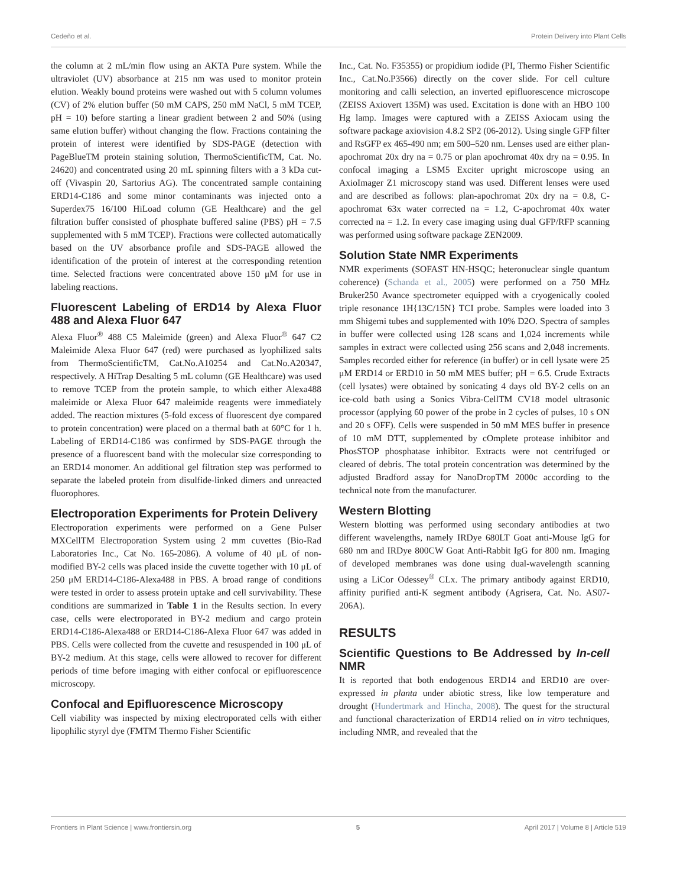Cedeño et al. Protein Delivery into Plant Cells
the column at 2 mL/min flow using an AKTA Pure system. While the ultraviolet (UV) absorbance at 215 nm was used to monitor protein elution. Weakly bound proteins were washed out with 5 column volumes (CV) of 2% elution buffer (50 mM CAPS, 250 mM NaCl, 5 mM TCEP, pH = 10) before starting a linear gradient between 2 and 50% (using same elution buffer) without changing the flow. Fractions containing the protein of interest were identified by SDS-PAGE (detection with PageBlueTM protein staining solution, ThermoScientificTM, Cat. No. 24620) and concentrated using 20 mL spinning filters with a 3 kDa cut-off (Vivaspin 20, Sartorius AG). The concentrated sample containing ERD14-C186 and some minor contaminants was injected onto a Superdex75 16/100 HiLoad column (GE Healthcare) and the gel filtration buffer consisted of phosphate buffered saline (PBS) pH = 7.5 supplemented with 5 mM TCEP). Fractions were collected automatically based on the UV absorbance profile and SDS-PAGE allowed the identification of the protein of interest at the corresponding retention time. Selected fractions were concentrated above 150 μM for use in labeling reactions.
Fluorescent Labeling of ERD14 by Alexa Fluor 488 and Alexa Fluor 647
Alexa Fluor<sup>®</sup> 488 C5 Maleimide (green) and Alexa Fluor<sup>®</sup> 647 C2 Maleimide Alexa Fluor 647 (red) were purchased as lyophilized salts from ThermoScientificTM, Cat.No.A10254 and Cat.No.A20347, respectively. A HiTrap Desalting 5 mL column (GE Healthcare) was used to remove TCEP from the protein sample, to which either Alexa488 maleimide or Alexa Fluor 647 maleimide reagents were immediately added. The reaction mixtures (5-fold excess of fluorescent dye compared to protein concentration) were placed on a thermal bath at 60°C for 1 h. Labeling of ERD14-C186 was confirmed by SDS-PAGE through the presence of a fluorescent band with the molecular size corresponding to an ERD14 monomer. An additional gel filtration step was performed to separate the labeled protein from disulfide-linked dimers and unreacted fluorophores.
Electroporation Experiments for Protein Delivery
Electroporation experiments were performed on a Gene Pulser MXCellTM Electroporation System using 2 mm cuvettes (Bio-Rad Laboratories Inc., Cat No. 165-2086). A volume of 40 μL of non-modified BY-2 cells was placed inside the cuvette together with 10 μL of 250 μM ERD14-C186-Alexa488 in PBS. A broad range of conditions were tested in order to assess protein uptake and cell survivability. These conditions are summarized in Table 1 in the Results section. In every case, cells were electroporated in BY-2 medium and cargo protein ERD14-C186-Alexa488 or ERD14-C186-Alexa Fluor 647 was added in PBS. Cells were collected from the cuvette and resuspended in 100 μL of BY-2 medium. At this stage, cells were allowed to recover for different periods of time before imaging with either confocal or epifluorescence microscopy.
Confocal and Epifluorescence Microscopy
Cell viability was inspected by mixing electroporated cells with either lipophilic styryl dye (FMTM Thermo Fisher Scientific
Inc., Cat. No. F35355) or propidium iodide (PI, Thermo Fisher Scientific Inc., Cat.No.P3566) directly on the cover slide. For cell culture monitoring and calli selection, an inverted epifluorescence microscope (ZEISS Axiovert 135M) was used. Excitation is done with an HBO 100 Hg lamp. Images were captured with a ZEISS Axiocam using the software package axiovision 4.8.2 SP2 (06-2012). Using single GFP filter and RsGFP ex 465-490 nm; em 500–520 nm. Lenses used are either plan-apochromat 20x dry na = 0.75 or plan apochromat 40x dry na = 0.95. In confocal imaging a LSM5 Exciter upright microscope using an AxioImager Z1 microscopy stand was used. Different lenses were used and are described as follows: plan-apochromat 20x dry na = 0.8, C-apochromat 63x water corrected na = 1.2, C-apochromat 40x water corrected na = 1.2. In every case imaging using dual GFP/RFP scanning was performed using software package ZEN2009.
Solution State NMR Experiments
NMR experiments (SOFAST HN-HSQC; heteronuclear single quantum coherence) (Schanda et al., 2005) were performed on a 750 MHz Bruker250 Avance spectrometer equipped with a cryogenically cooled triple resonance 1H{13C/15N} TCI probe. Samples were loaded into 3 mm Shigemi tubes and supplemented with 10% D2O. Spectra of samples in buffer were collected using 128 scans and 1,024 increments while samples in extract were collected using 256 scans and 2,048 increments. Samples recorded either for reference (in buffer) or in cell lysate were 25 μM ERD14 or ERD10 in 50 mM MES buffer; pH = 6.5. Crude Extracts (cell lysates) were obtained by sonicating 4 days old BY-2 cells on an ice-cold bath using a Sonics Vibra-CellTM CV18 model ultrasonic processor (applying 60 power of the probe in 2 cycles of pulses, 10 s ON and 20 s OFF). Cells were suspended in 50 mM MES buffer in presence of 10 mM DTT, supplemented by cOmplete protease inhibitor and PhosSTOP phosphatase inhibitor. Extracts were not centrifuged or cleared of debris. The total protein concentration was determined by the adjusted Bradford assay for NanoDropTM 2000c according to the technical note from the manufacturer.
Western Blotting
Western blotting was performed using secondary antibodies at two different wavelengths, namely IRDye 680LT Goat anti-Mouse IgG for 680 nm and IRDye 800CW Goat Anti-Rabbit IgG for 800 nm. Imaging of developed membranes was done using dual-wavelength scanning using a LiCor Odessey<sup>®</sup> CLx. The primary antibody against ERD10, affinity purified anti-K segment antibody (Agrisera, Cat. No. AS07-206A).
RESULTS
Scientific Questions to Be Addressed by In-cell NMR
It is reported that both endogenous ERD14 and ERD10 are over-expressed in planta under abiotic stress, like low temperature and drought (Hundertmark and Hincha, 2008). The quest for the structural and functional characterization of ERD14 relied on in vitro techniques, including NMR, and revealed that the
Frontiers in Plant Science | www.frontiersin.org 5 April 2017 | Volume 8 | Article 519